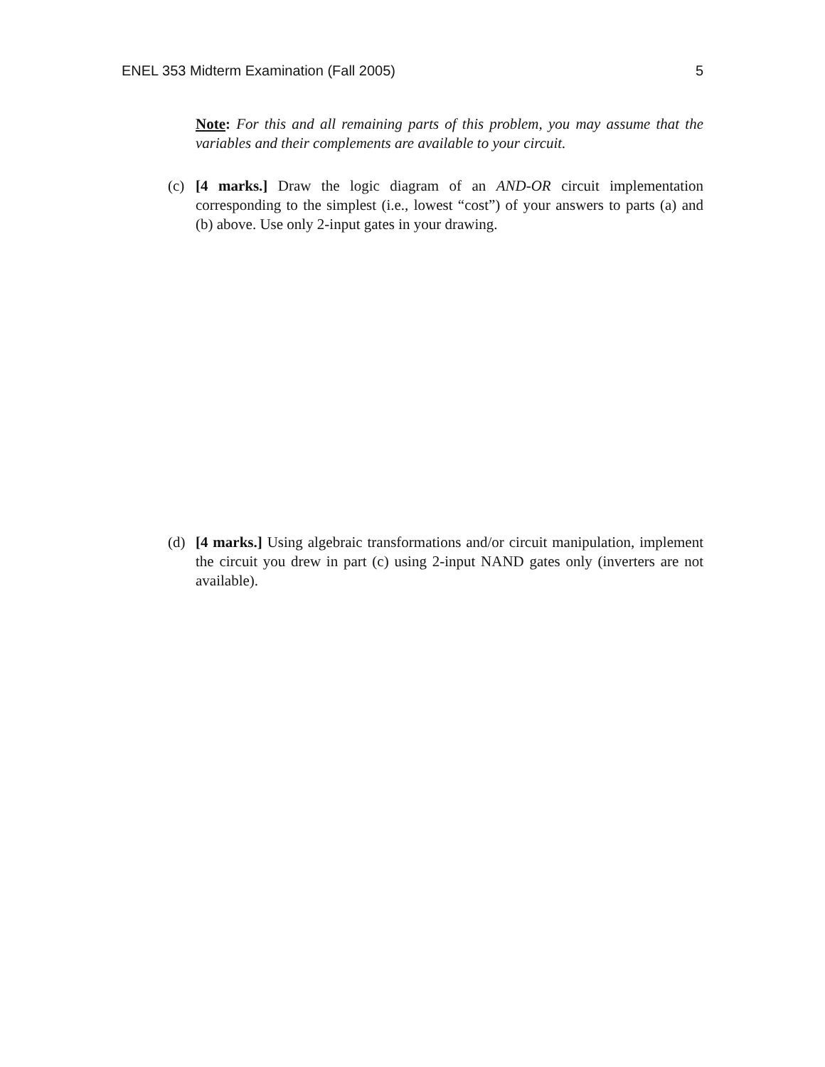ENEL 353 Midterm Examination (Fall 2005) 5
Note: For this and all remaining parts of this problem, you may assume that the variables and their complements are available to your circuit.
(c) [4 marks.] Draw the logic diagram of an AND-OR circuit implementation corresponding to the simplest (i.e., lowest “cost”) of your answers to parts (a) and (b) above. Use only 2-input gates in your drawing.
(d) [4 marks.] Using algebraic transformations and/or circuit manipulation, implement the circuit you drew in part (c) using 2-input NAND gates only (inverters are not available).